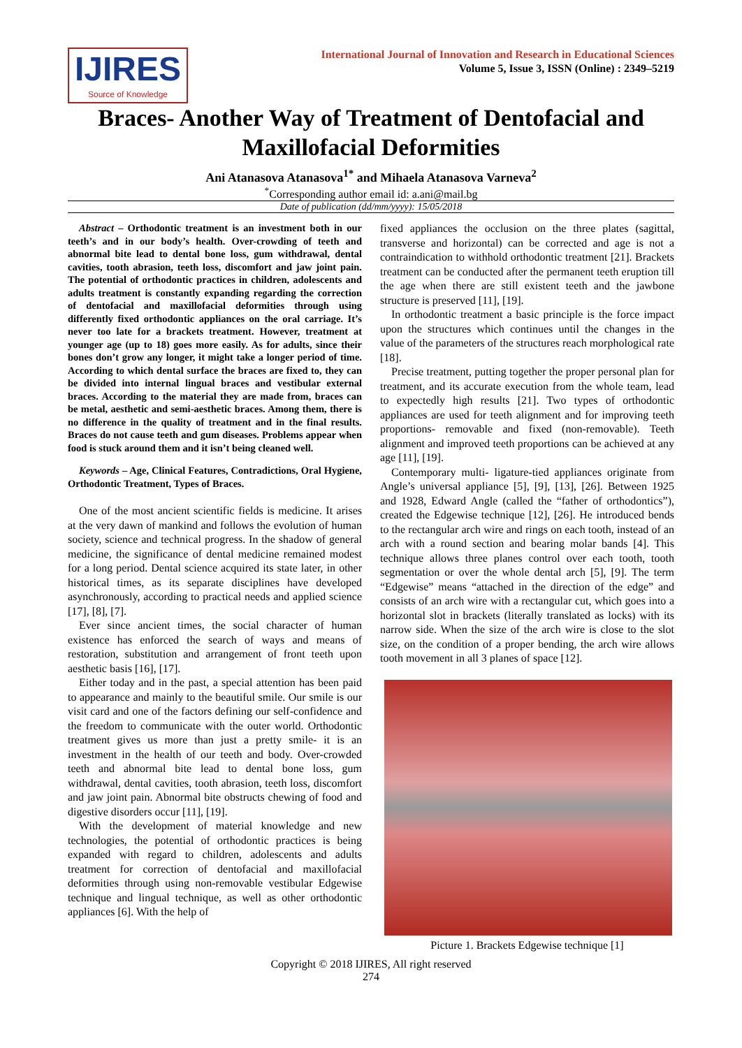IJIRES
Source of Knowledge
International Journal of Innovation and Research in Educational Sciences
Volume 5, Issue 3, ISSN (Online) : 2349–5219
Braces- Another Way of Treatment of Dentofacial and Maxillofacial Deformities
Ani Atanasova Atanasova<sup>1*</sup> and Mihaela Atanasova Varneva<sup>2</sup>
<sup>*</sup> Corresponding author email id: a.ani@mail.bg
Date of publication (dd/mm/yyyy): 15/05/2018
Abstract – Orthodontic treatment is an investment both in our teeth’s and in our body’s health. Over-crowding of teeth and abnormal bite lead to dental bone loss, gum withdrawal, dental cavities, tooth abrasion, teeth loss, discomfort and jaw joint pain. The potential of orthodontic practices in children, adolescents and adults treatment is constantly expanding regarding the correction of dentofacial and maxillofacial deformities through using differently fixed orthodontic appliances on the oral carriage. It’s never too late for a brackets treatment. However, treatment at younger age (up to 18) goes more easily. As for adults, since their bones don’t grow any longer, it might take a longer period of time. According to which dental surface the braces are fixed to, they can be divided into internal lingual braces and vestibular external braces. According to the material they are made from, braces can be metal, aesthetic and semi-aesthetic braces. Among them, there is no difference in the quality of treatment and in the final results. Braces do not cause teeth and gum diseases. Problems appear when food is stuck around them and it isn’t being cleaned well.
Keywords – Age, Clinical Features, Contradictions, Oral Hygiene, Orthodontic Treatment, Types of Braces.
One of the most ancient scientific fields is medicine. It arises at the very dawn of mankind and follows the evolution of human society, science and technical progress. In the shadow of general medicine, the significance of dental medicine remained modest for a long period. Dental science acquired its state later, in other historical times, as its separate disciplines have developed asynchronously, according to practical needs and applied science [17], [8], [7].
Ever since ancient times, the social character of human existence has enforced the search of ways and means of restoration, substitution and arrangement of front teeth upon aesthetic basis [16], [17].
Either today and in the past, a special attention has been paid to appearance and mainly to the beautiful smile. Our smile is our visit card and one of the factors defining our self-confidence and the freedom to communicate with the outer world. Orthodontic treatment gives us more than just a pretty smile- it is an investment in the health of our teeth and body. Over-crowded teeth and abnormal bite lead to dental bone loss, gum withdrawal, dental cavities, tooth abrasion, teeth loss, discomfort and jaw joint pain. Abnormal bite obstructs chewing of food and digestive disorders occur [11], [19].
With the development of material knowledge and new technologies, the potential of orthodontic practices is being expanded with regard to children, adolescents and adults treatment for correction of dentofacial and maxillofacial deformities through using non-removable vestibular Edgewise technique and lingual technique, as well as other orthodontic appliances [6]. With the help of
fixed appliances the occlusion on the three plates (sagittal, transverse and horizontal) can be corrected and age is not a contraindication to withhold orthodontic treatment [21]. Brackets treatment can be conducted after the permanent teeth eruption till the age when there are still existent teeth and the jawbone structure is preserved [11], [19].
In orthodontic treatment a basic principle is the force impact upon the structures which continues until the changes in the value of the parameters of the structures reach morphological rate [18].
Precise treatment, putting together the proper personal plan for treatment, and its accurate execution from the whole team, lead to expectedly high results [21]. Two types of orthodontic appliances are used for teeth alignment and for improving teeth proportions- removable and fixed (non-removable). Teeth alignment and improved teeth proportions can be achieved at any age [11], [19].
Contemporary multi- ligature-tied appliances originate from Angle’s universal appliance [5], [9], [13], [26]. Between 1925 and 1928, Edward Angle (called the “father of orthodontics”), created the Edgewise technique [12], [26]. He introduced bends to the rectangular arch wire and rings on each tooth, instead of an arch with a round section and bearing molar bands [4]. This technique allows three planes control over each tooth, tooth segmentation or over the whole dental arch [5], [9]. The term “Edgewise” means “attached in the direction of the edge” and consists of an arch wire with a rectangular cut, which goes into a horizontal slot in brackets (literally translated as locks) with its narrow side. When the size of the arch wire is close to the slot size, on the condition of a proper bending, the arch wire allows tooth movement in all 3 planes of space [12].
Picture 1. Brackets Edgewise technique [1]
Copyright © 2018 IJIRES, All right reserved
274